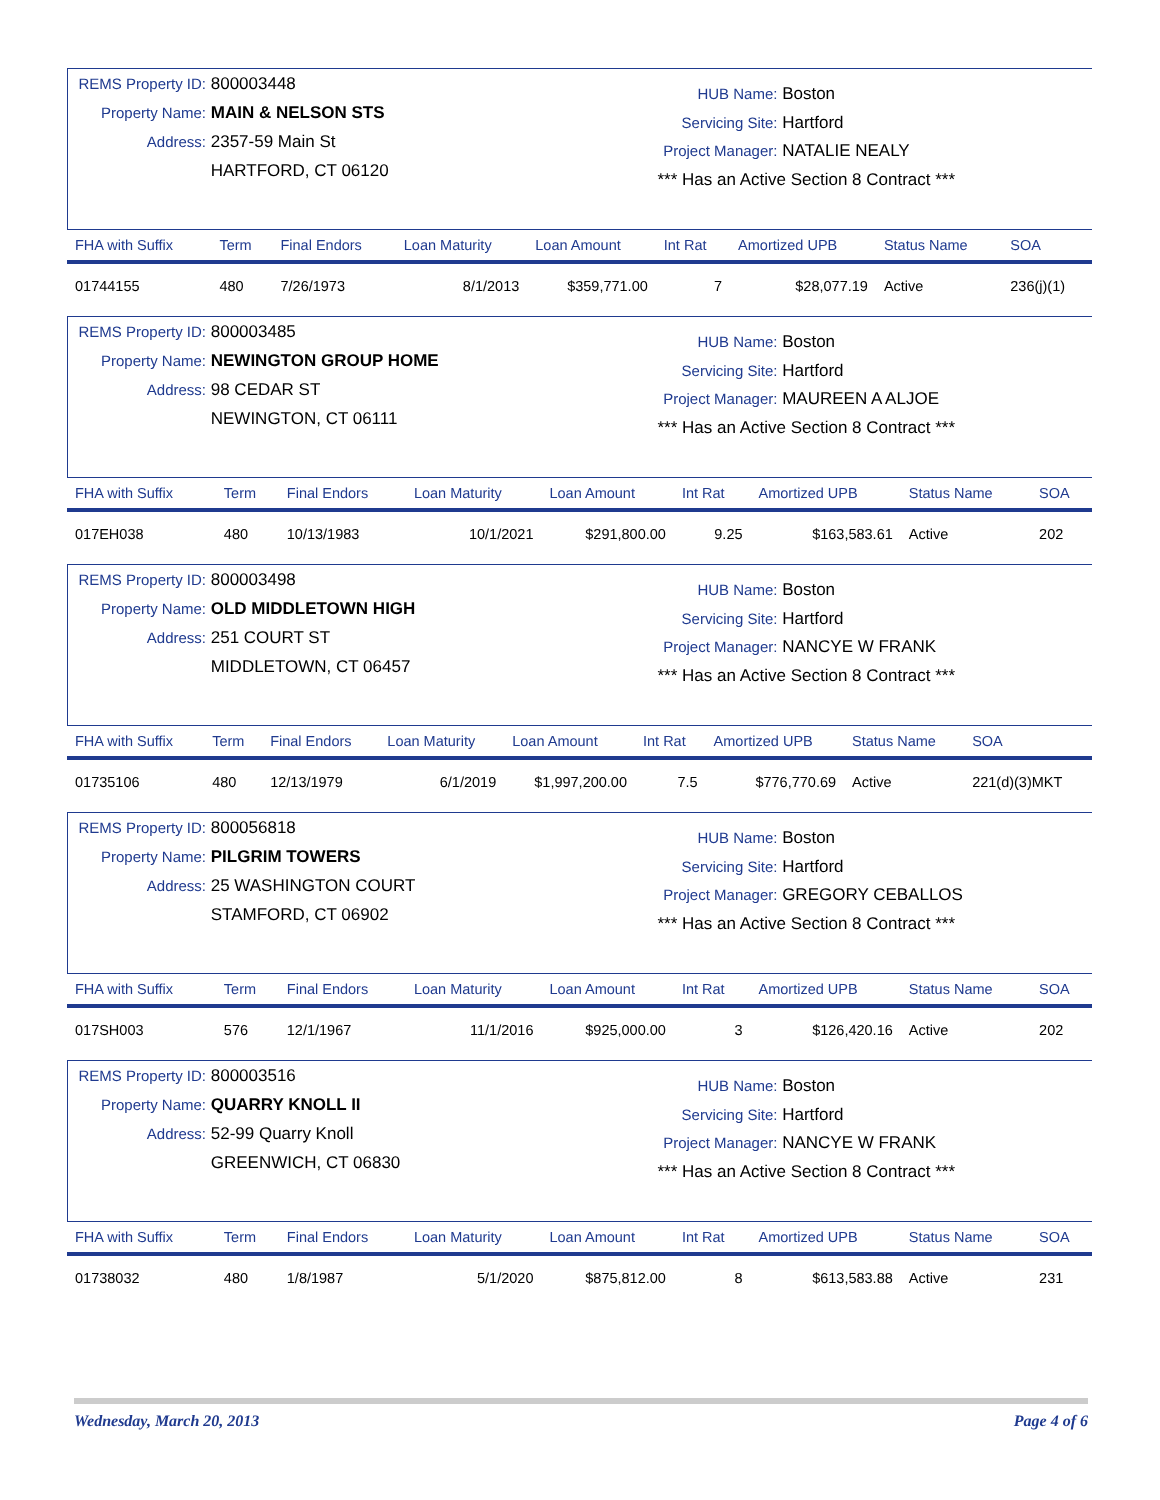REMS Property ID: 800003448
Property Name: MAIN & NELSON STS
Address: 2357-59 Main St
HARTFORD, CT 06120
HUB Name: Boston
Servicing Site: Hartford
Project Manager: NATALIE NEALY
*** Has an Active Section 8 Contract ***
| FHA with Suffix | Term | Final Endors | Loan Maturity | Loan Amount | Int Rat | Amortized UPB | Status Name | SOA |
| --- | --- | --- | --- | --- | --- | --- | --- | --- |
| 01744155 | 480 | 7/26/1973 | 8/1/2013 | $359,771.00 | 7 | $28,077.19 | Active | 236(j)(1) |
REMS Property ID: 800003485
Property Name: NEWINGTON GROUP HOME
Address: 98 CEDAR ST
NEWINGTON, CT 06111
HUB Name: Boston
Servicing Site: Hartford
Project Manager: MAUREEN A ALJOE
*** Has an Active Section 8 Contract ***
| FHA with Suffix | Term | Final Endors | Loan Maturity | Loan Amount | Int Rat | Amortized UPB | Status Name | SOA |
| --- | --- | --- | --- | --- | --- | --- | --- | --- |
| 017EH038 | 480 | 10/13/1983 | 10/1/2021 | $291,800.00 | 9.25 | $163,583.61 | Active | 202 |
REMS Property ID: 800003498
Property Name: OLD MIDDLETOWN HIGH
Address: 251 COURT ST
MIDDLETOWN, CT 06457
HUB Name: Boston
Servicing Site: Hartford
Project Manager: NANCYE W FRANK
*** Has an Active Section 8 Contract ***
| FHA with Suffix | Term | Final Endors | Loan Maturity | Loan Amount | Int Rat | Amortized UPB | Status Name | SOA |
| --- | --- | --- | --- | --- | --- | --- | --- | --- |
| 01735106 | 480 | 12/13/1979 | 6/1/2019 | $1,997,200.00 | 7.5 | $776,770.69 | Active | 221(d)(3)MKT |
REMS Property ID: 800056818
Property Name: PILGRIM TOWERS
Address: 25 WASHINGTON COURT
STAMFORD, CT 06902
HUB Name: Boston
Servicing Site: Hartford
Project Manager: GREGORY CEBALLOS
*** Has an Active Section 8 Contract ***
| FHA with Suffix | Term | Final Endors | Loan Maturity | Loan Amount | Int Rat | Amortized UPB | Status Name | SOA |
| --- | --- | --- | --- | --- | --- | --- | --- | --- |
| 017SH003 | 576 | 12/1/1967 | 11/1/2016 | $925,000.00 | 3 | $126,420.16 | Active | 202 |
REMS Property ID: 800003516
Property Name: QUARRY KNOLL II
Address: 52-99 Quarry Knoll
GREENWICH, CT 06830
HUB Name: Boston
Servicing Site: Hartford
Project Manager: NANCYE W FRANK
*** Has an Active Section 8 Contract ***
| FHA with Suffix | Term | Final Endors | Loan Maturity | Loan Amount | Int Rat | Amortized UPB | Status Name | SOA |
| --- | --- | --- | --- | --- | --- | --- | --- | --- |
| 01738032 | 480 | 1/8/1987 | 5/1/2020 | $875,812.00 | 8 | $613,583.88 | Active | 231 |
Wednesday, March 20, 2013 Page 4 of 6